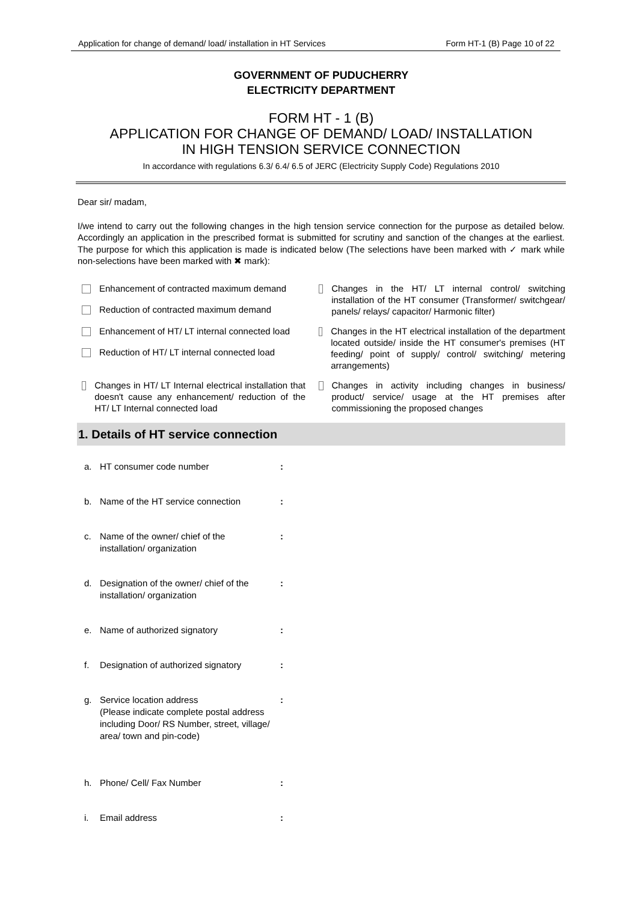Application for change of demand/ load/ installation in HT Services Form HT-1 (B) Page 10 of 22
GOVERNMENT OF PUDUCHERRY
ELECTRICITY DEPARTMENT
FORM HT - 1 (B)
APPLICATION FOR CHANGE OF DEMAND/ LOAD/ INSTALLATION
IN HIGH TENSION SERVICE CONNECTION
In accordance with regulations 6.3/ 6.4/ 6.5 of JERC (Electricity Supply Code) Regulations 2010
Dear sir/ madam,
I/we intend to carry out the following changes in the high tension service connection for the purpose as detailed below. Accordingly an application in the prescribed format is submitted for scrutiny and sanction of the changes at the earliest. The purpose for which this application is made is indicated below (The selections have been marked with ✓ mark while non-selections have been marked with ✖ mark):
Enhancement of contracted maximum demand
Reduction of contracted maximum demand
Changes in the HT/ LT internal control/ switching installation of the HT consumer (Transformer/ switchgear/ panels/ relays/ capacitor/ Harmonic filter)
Enhancement of HT/ LT internal connected load
Reduction of HT/ LT internal connected load
Changes in the HT electrical installation of the department located outside/ inside the HT consumer's premises (HT feeding/ point of supply/ control/ switching/ metering arrangements)
Changes in HT/ LT Internal electrical installation that doesn't cause any enhancement/ reduction of the HT/ LT Internal connected load
Changes in activity including changes in business/ product/ service/ usage at the HT premises after commissioning the proposed changes
1. Details of HT service connection
a. HT consumer code number:
b. Name of the HT service connection:
c. Name of the owner/ chief of the
installation/ organization:
d. Designation of the owner/ chief of the
installation/ organization:
e. Name of authorized signatory:
f. Designation of authorized signatory:
g. Service location address
(Please indicate complete postal address including Door/ RS Number, street, village/ area/ town and pin-code):
h. Phone/ Cell/ Fax Number:
i. Email address: